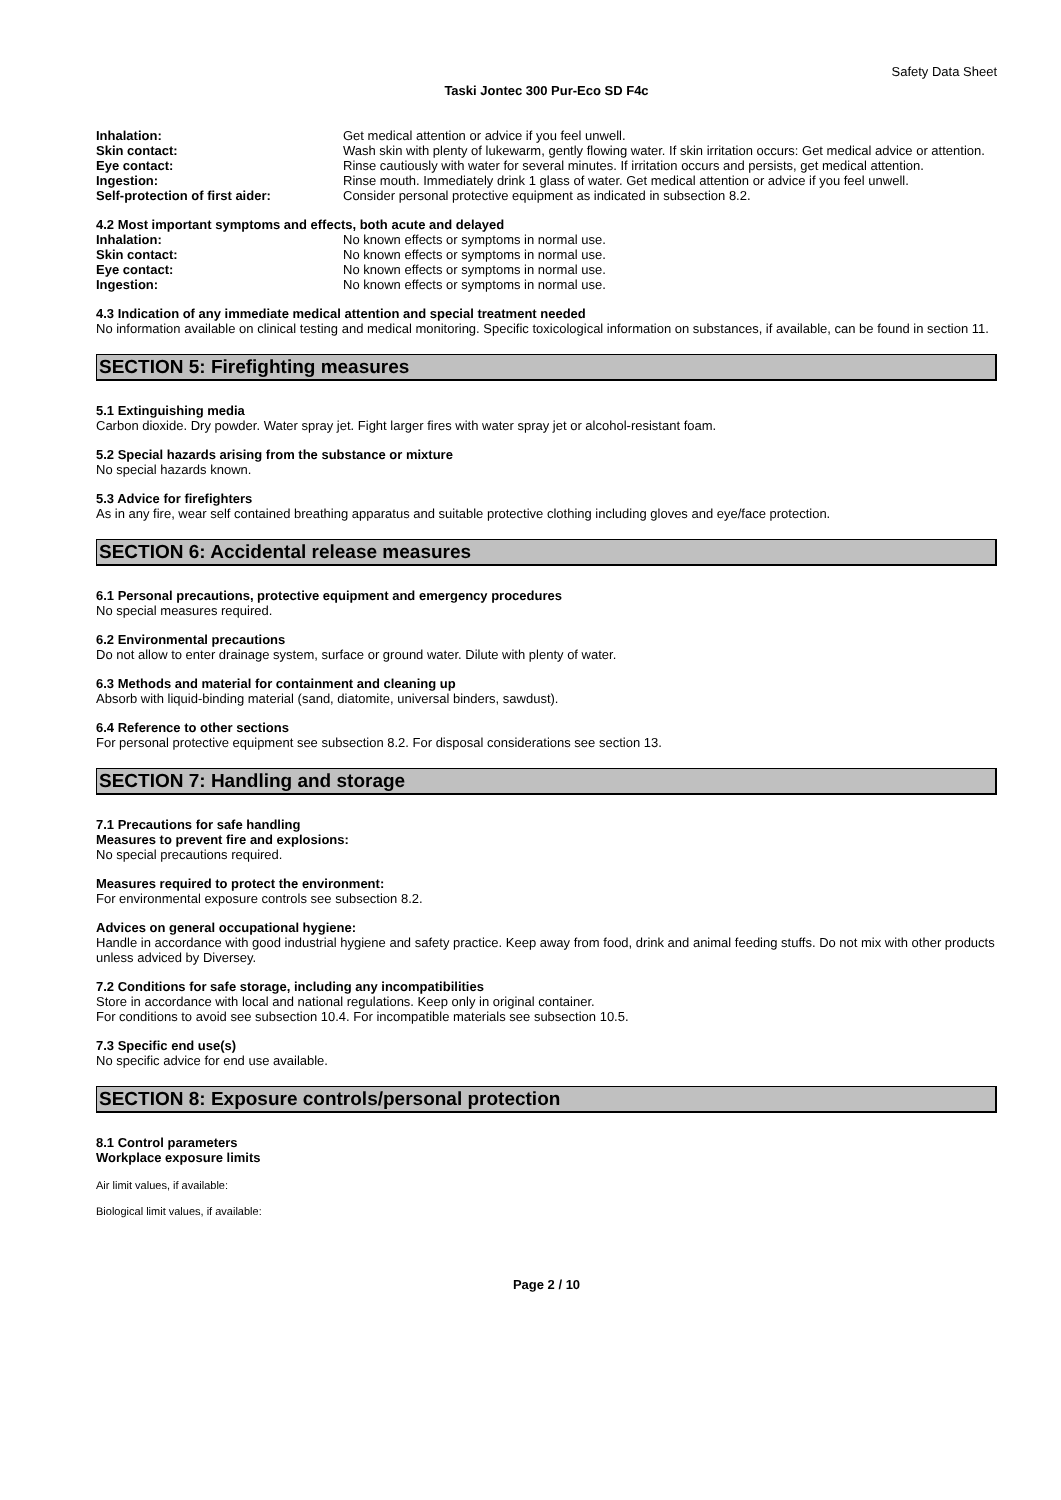Safety Data Sheet
Taski Jontec 300 Pur-Eco SD F4c
Inhalation: Get medical attention or advice if you feel unwell.
Skin contact: Wash skin with plenty of lukewarm, gently flowing water. If skin irritation occurs: Get medical advice or attention.
Eye contact: Rinse cautiously with water for several minutes. If irritation occurs and persists, get medical attention.
Ingestion: Rinse mouth. Immediately drink 1 glass of water. Get medical attention or advice if you feel unwell.
Self-protection of first aider: Consider personal protective equipment as indicated in subsection 8.2.
4.2 Most important symptoms and effects, both acute and delayed
Inhalation: No known effects or symptoms in normal use.
Skin contact: No known effects or symptoms in normal use.
Eye contact: No known effects or symptoms in normal use.
Ingestion: No known effects or symptoms in normal use.
4.3 Indication of any immediate medical attention and special treatment needed
No information available on clinical testing and medical monitoring. Specific toxicological information on substances, if available, can be found in section 11.
SECTION 5: Firefighting measures
5.1 Extinguishing media
Carbon dioxide. Dry powder. Water spray jet. Fight larger fires with water spray jet or alcohol-resistant foam.
5.2 Special hazards arising from the substance or mixture
No special hazards known.
5.3 Advice for firefighters
As in any fire, wear self contained breathing apparatus and suitable protective clothing including gloves and eye/face protection.
SECTION 6: Accidental release measures
6.1 Personal precautions, protective equipment and emergency procedures
No special measures required.
6.2 Environmental precautions
Do not allow to enter drainage system, surface or ground water. Dilute with plenty of water.
6.3 Methods and material for containment and cleaning up
Absorb with liquid-binding material (sand, diatomite, universal binders, sawdust).
6.4 Reference to other sections
For personal protective equipment see subsection 8.2. For disposal considerations see section 13.
SECTION 7: Handling and storage
7.1 Precautions for safe handling
Measures to prevent fire and explosions:
No special precautions required.
Measures required to protect the environment:
For environmental exposure controls see subsection 8.2.
Advices on general occupational hygiene:
Handle in accordance with good industrial hygiene and safety practice. Keep away from food, drink and animal feeding stuffs. Do not mix with other products unless adviced by Diversey.
7.2 Conditions for safe storage, including any incompatibilities
Store in accordance with local and national regulations. Keep only in original container.
For conditions to avoid see subsection 10.4. For incompatible materials see subsection 10.5.
7.3 Specific end use(s)
No specific advice for end use available.
SECTION 8: Exposure controls/personal protection
8.1 Control parameters
Workplace exposure limits
Air limit values, if available:
Biological limit values, if available:
Page 2 / 10